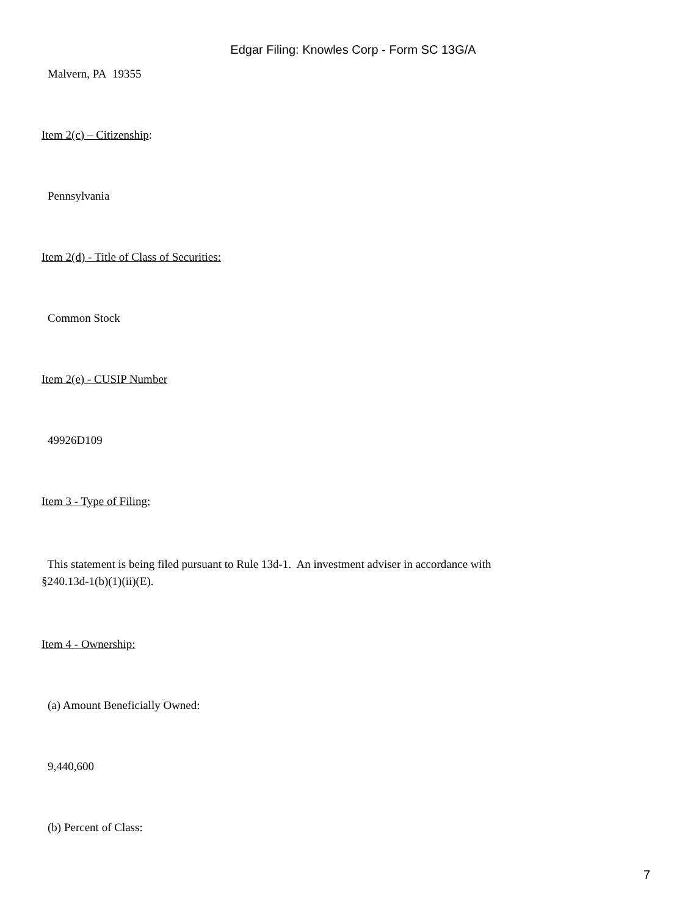Edgar Filing: Knowles Corp - Form SC 13G/A
Malvern, PA 19355
Item 2(c) – Citizenship:
Pennsylvania
Item 2(d) - Title of Class of Securities:
Common Stock
Item 2(e) - CUSIP Number
49926D109
Item 3 - Type of Filing:
This statement is being filed pursuant to Rule 13d-1. An investment adviser in accordance with
§240.13d-1(b)(1)(ii)(E).
Item 4 - Ownership:
(a) Amount Beneficially Owned:
9,440,600
(b) Percent of Class:
7